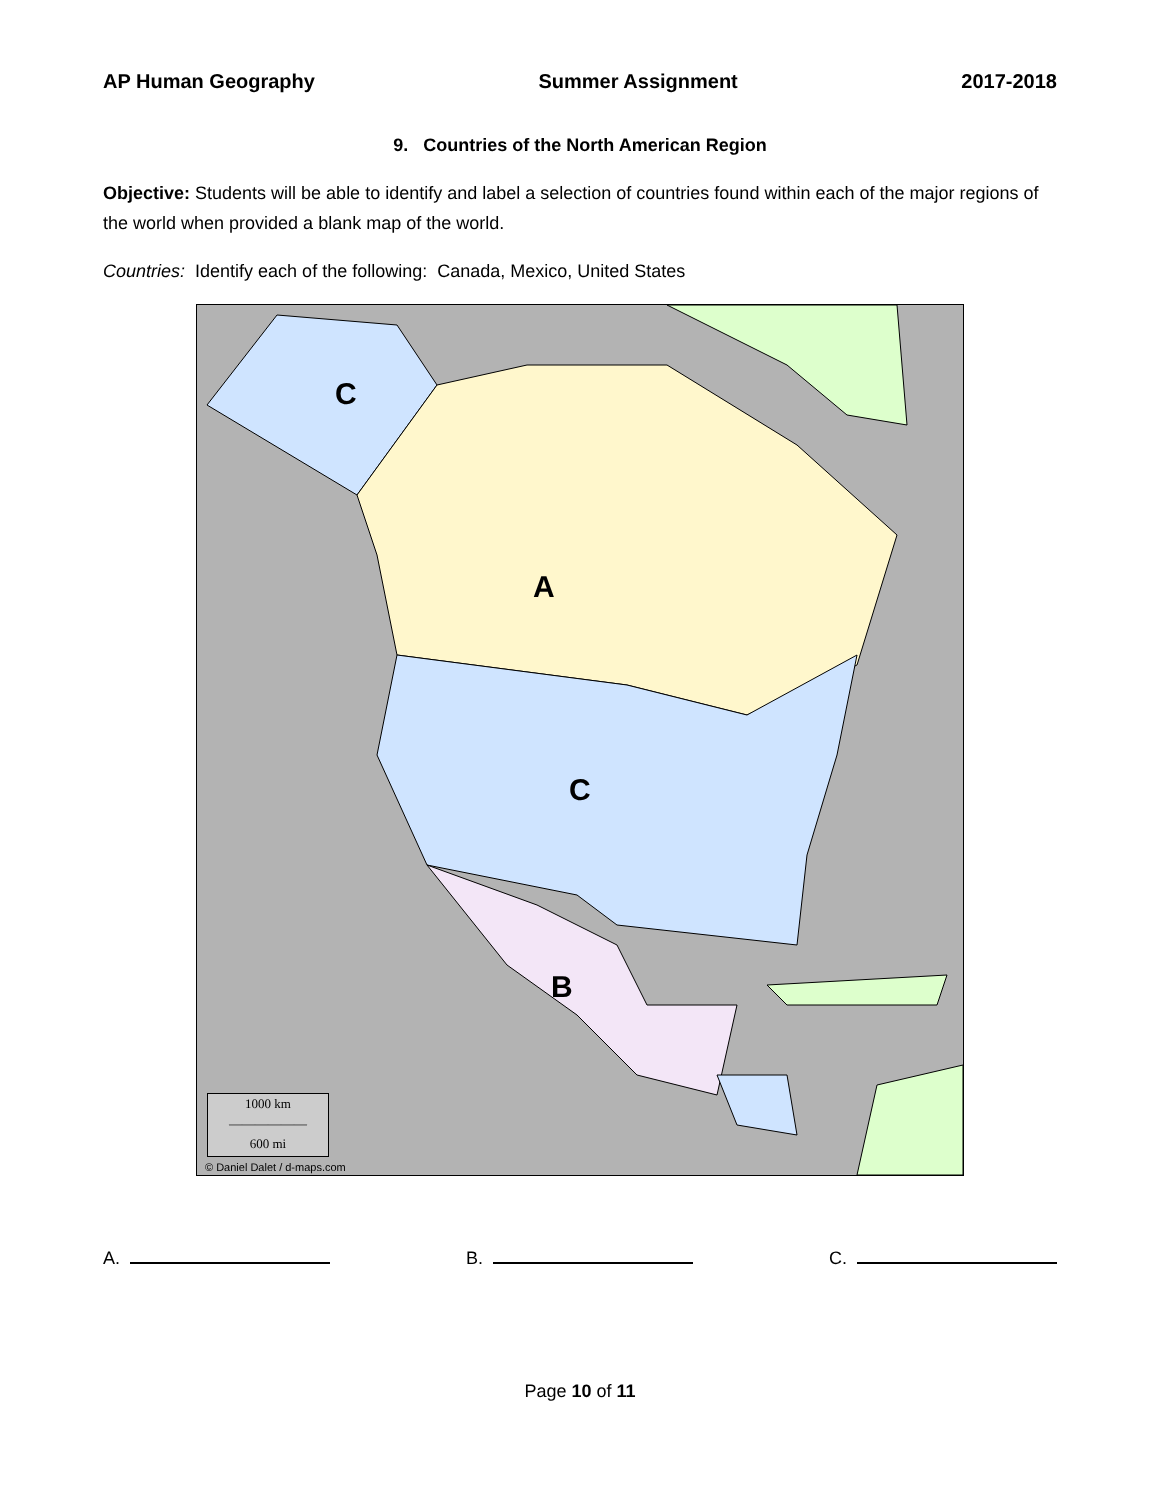AP Human Geography Summer Assignment 2017-2018
9. Countries of the North American Region
Objective: Students will be able to identify and label a selection of countries found within each of the major regions of the world when provided a blank map of the world.
Countries: Identify each of the following: Canada, Mexico, United States
C
A
C
B
1000 km
——————
600 mi
© Daniel Dalet / d-maps.com
A. B. C.
Page 10 of 11